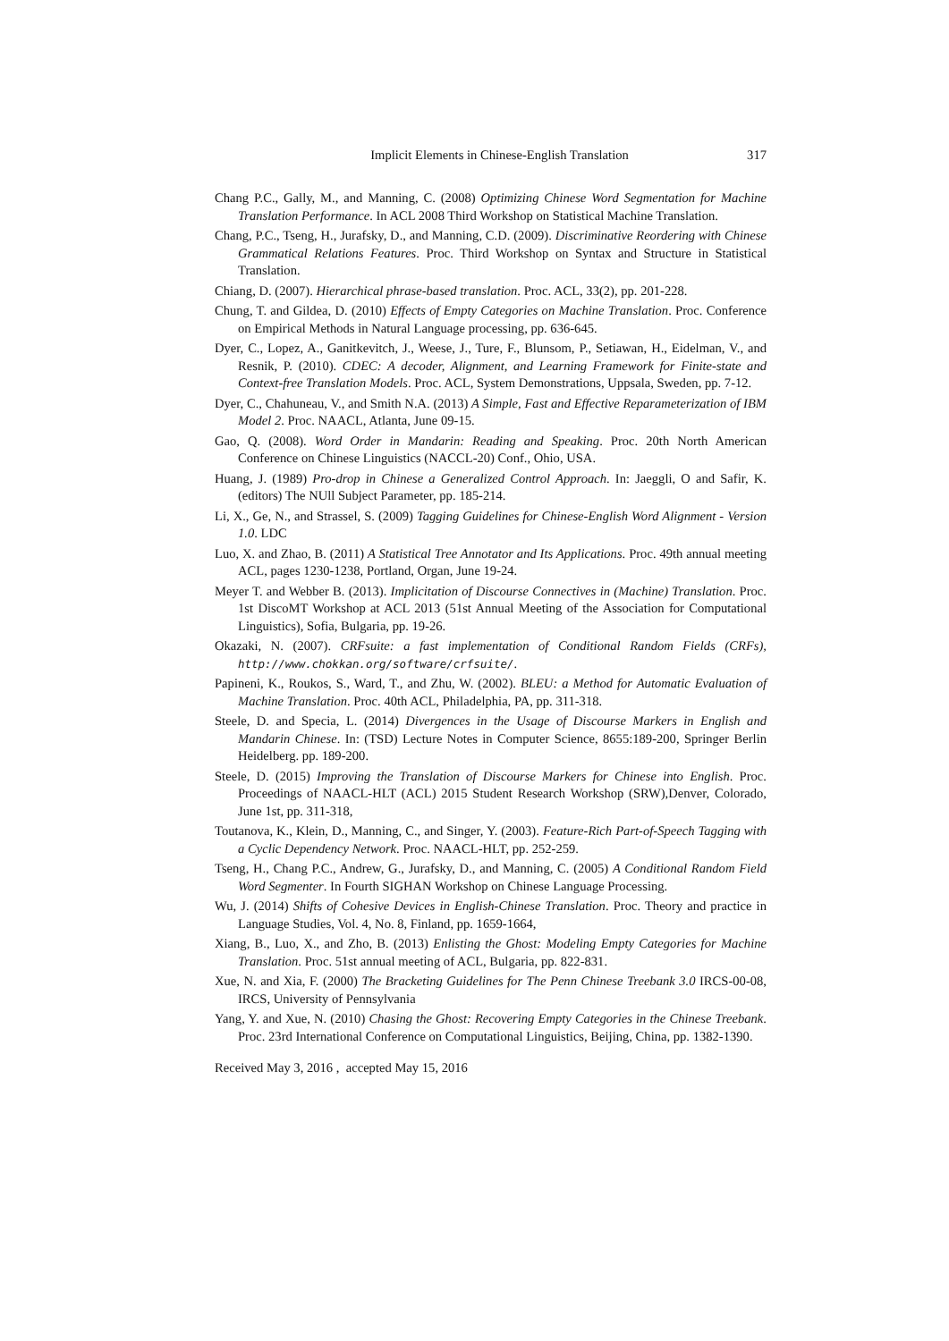Implicit Elements in Chinese-English Translation
317
Chang P.C., Gally, M., and Manning, C. (2008) Optimizing Chinese Word Segmentation for Machine Translation Performance. In ACL 2008 Third Workshop on Statistical Machine Translation.
Chang, P.C., Tseng, H., Jurafsky, D., and Manning, C.D. (2009). Discriminative Reordering with Chinese Grammatical Relations Features. Proc. Third Workshop on Syntax and Structure in Statistical Translation.
Chiang, D. (2007). Hierarchical phrase-based translation. Proc. ACL, 33(2), pp. 201‑228.
Chung, T. and Gildea, D. (2010) Effects of Empty Categories on Machine Translation. Proc. Conference on Empirical Methods in Natural Language processing, pp. 636-645.
Dyer, C., Lopez, A., Ganitkevitch, J., Weese, J., Ture, F., Blunsom, P., Setiawan, H., Eidelman, V., and Resnik, P. (2010). CDEC: A decoder, Alignment, and Learning Framework for Finite-state and Context-free Translation Models. Proc. ACL, System Demonstrations, Uppsala, Sweden, pp. 7‑12.
Dyer, C., Chahuneau, V., and Smith N.A. (2013) A Simple, Fast and Effective Reparameterization of IBM Model 2. Proc. NAACL, Atlanta, June 09-15.
Gao, Q. (2008). Word Order in Mandarin: Reading and Speaking. Proc. 20th North American Conference on Chinese Linguistics (NACCL-20) Conf., Ohio, USA.
Huang, J. (1989) Pro-drop in Chinese a Generalized Control Approach. In: Jaeggli, O and Safir, K. (editors) The NUll Subject Parameter, pp. 185-214.
Li, X., Ge, N., and Strassel, S. (2009) Tagging Guidelines for Chinese-English Word Alignment - Version 1.0. LDC
Luo, X. and Zhao, B. (2011) A Statistical Tree Annotator and Its Applications. Proc. 49th annual meeting ACL, pages 1230-1238, Portland, Organ, June 19-24.
Meyer T. and Webber B. (2013). Implicitation of Discourse Connectives in (Machine) Translation. Proc. 1st DiscoMT Workshop at ACL 2013 (51st Annual Meeting of the Association for Computational Linguistics), Sofia, Bulgaria, pp. 19-26.
Okazaki, N. (2007). CRFsuite: a fast implementation of Conditional Random Fields (CRFs), http://www.chokkan.org/software/crfsuite/.
Papineni, K., Roukos, S., Ward, T., and Zhu, W. (2002). BLEU: a Method for Automatic Evaluation of Machine Translation. Proc. 40th ACL, Philadelphia, PA, pp. 311-318.
Steele, D. and Specia, L. (2014) Divergences in the Usage of Discourse Markers in English and Mandarin Chinese. In: (TSD) Lecture Notes in Computer Science, 8655:189‑200, Springer Berlin Heidelberg. pp. 189-200.
Steele, D. (2015) Improving the Translation of Discourse Markers for Chinese into English. Proc. Proceedings of NAACL-HLT (ACL) 2015 Student Research Workshop (SRW),Denver, Colorado, June 1st, pp. 311-318,
Toutanova, K., Klein, D., Manning, C., and Singer, Y. (2003). Feature-Rich Part-of-Speech Tagging with a Cyclic Dependency Network. Proc. NAACL-HLT, pp. 252-259.
Tseng, H., Chang P.C., Andrew, G., Jurafsky, D., and Manning, C. (2005) A Conditional Random Field Word Segmenter. In Fourth SIGHAN Workshop on Chinese Language Processing.
Wu, J. (2014) Shifts of Cohesive Devices in English-Chinese Translation. Proc. Theory and practice in Language Studies, Vol. 4, No. 8, Finland, pp. 1659-1664,
Xiang, B., Luo, X., and Zho, B. (2013) Enlisting the Ghost: Modeling Empty Categories for Machine Translation. Proc. 51st annual meeting of ACL, Bulgaria, pp. 822-831.
Xue, N. and Xia, F. (2000) The Bracketing Guidelines for The Penn Chinese Treebank 3.0 IRCS-00-08, IRCS, University of Pennsylvania
Yang, Y. and Xue, N. (2010) Chasing the Ghost: Recovering Empty Categories in the Chinese Treebank. Proc. 23rd International Conference on Computational Linguistics, Beijing, China, pp. 1382-1390.
Received May 3, 2016 , accepted May 15, 2016